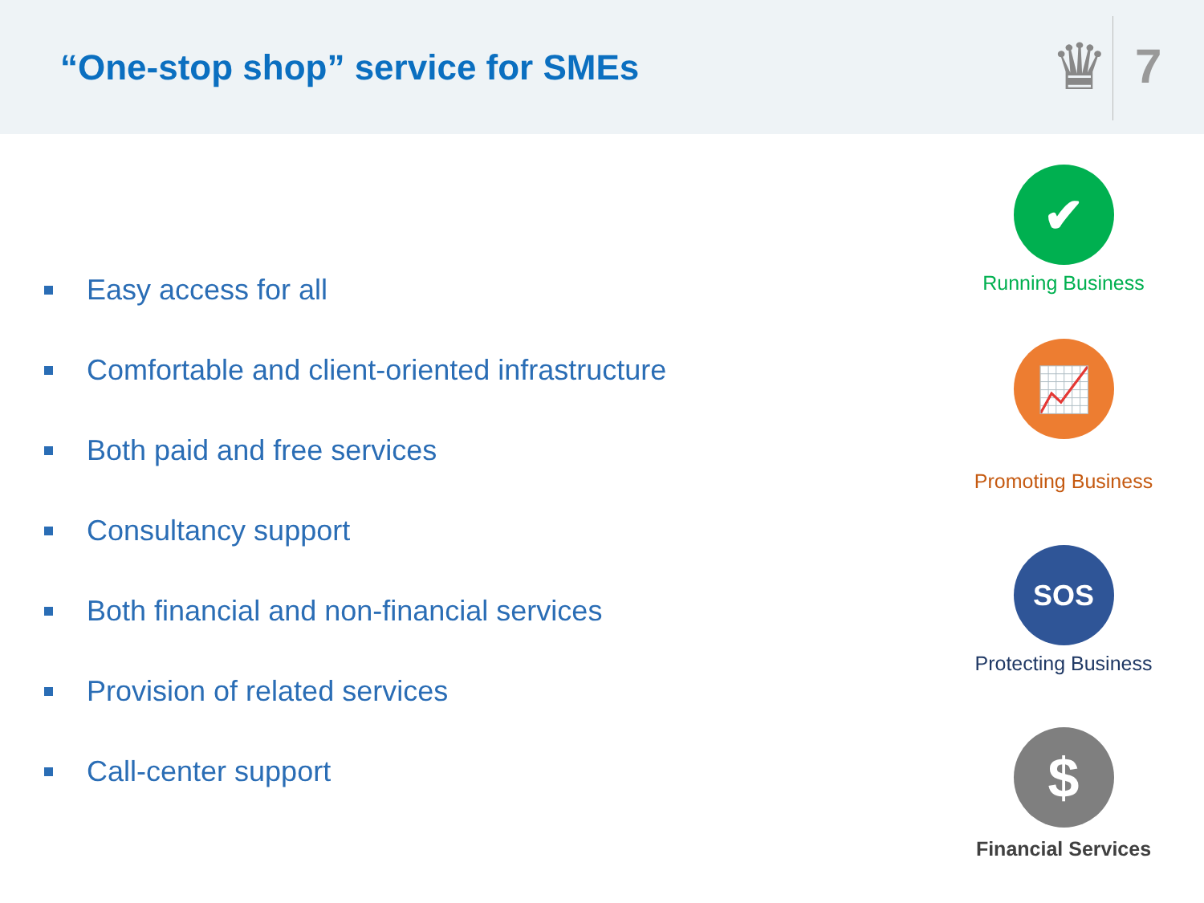“One-stop shop” service for SMEs
♛
7
Easy access for all
Comfortable and client-oriented infrastructure
Both paid and free services
Consultancy support
Both financial and non-financial services
Provision of related services
Call-center support
✔
Running Business
📈
Promoting Business
SOS
Protecting Business
$
Financial Services